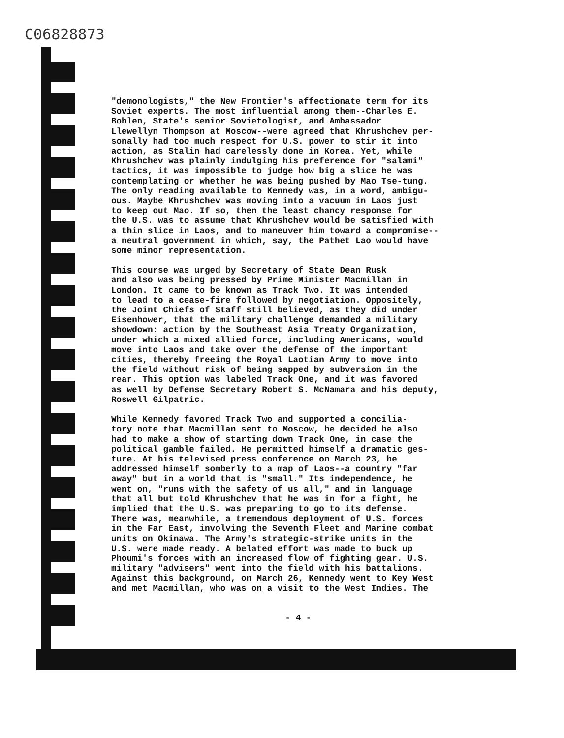C06828873
"demonologists," the New Frontier's affectionate term for its Soviet experts. The most influential among them--Charles E. Bohlen, State's senior Sovietologist, and Ambassador Llewellyn Thompson at Moscow--were agreed that Khrushchev per- sonally had too much respect for U.S. power to stir it into action, as Stalin had carelessly done in Korea. Yet, while Khrushchev was plainly indulging his preference for "salami" tactics, it was impossible to judge how big a slice he was contemplating or whether he was being pushed by Mao Tse-tung. The only reading available to Kennedy was, in a word, ambigu- ous. Maybe Khrushchev was moving into a vacuum in Laos just to keep out Mao. If so, then the least chancy response for the U.S. was to assume that Khrushchev would be satisfied with a thin slice in Laos, and to maneuver him toward a compromise-- a neutral government in which, say, the Pathet Lao would have some minor representation.
This course was urged by Secretary of State Dean Rusk and also was being pressed by Prime Minister Macmillan in London. It came to be known as Track Two. It was intended to lead to a cease-fire followed by negotiation. Oppositely, the Joint Chiefs of Staff still believed, as they did under Eisenhower, that the military challenge demanded a military showdown: action by the Southeast Asia Treaty Organization, under which a mixed allied force, including Americans, would move into Laos and take over the defense of the important cities, thereby freeing the Royal Laotian Army to move into the field without risk of being sapped by subversion in the rear. This option was labeled Track One, and it was favored as well by Defense Secretary Robert S. McNamara and his deputy, Roswell Gilpatric.
While Kennedy favored Track Two and supported a concilia- tory note that Macmillan sent to Moscow, he decided he also had to make a show of starting down Track One, in case the political gamble failed. He permitted himself a dramatic ges- ture. At his televised press conference on March 23, he addressed himself somberly to a map of Laos--a country "far away" but in a world that is "small." Its independence, he went on, "runs with the safety of us all," and in language that all but told Khrushchev that he was in for a fight, he implied that the U.S. was preparing to go to its defense. There was, meanwhile, a tremendous deployment of U.S. forces in the Far East, involving the Seventh Fleet and Marine combat units on Okinawa. The Army's strategic-strike units in the U.S. were made ready. A belated effort was made to buck up Phoumi's forces with an increased flow of fighting gear. U.S. military "advisers" went into the field with his battalions. Against this background, on March 26, Kennedy went to Key West and met Macmillan, who was on a visit to the West Indies. The
- 4 -